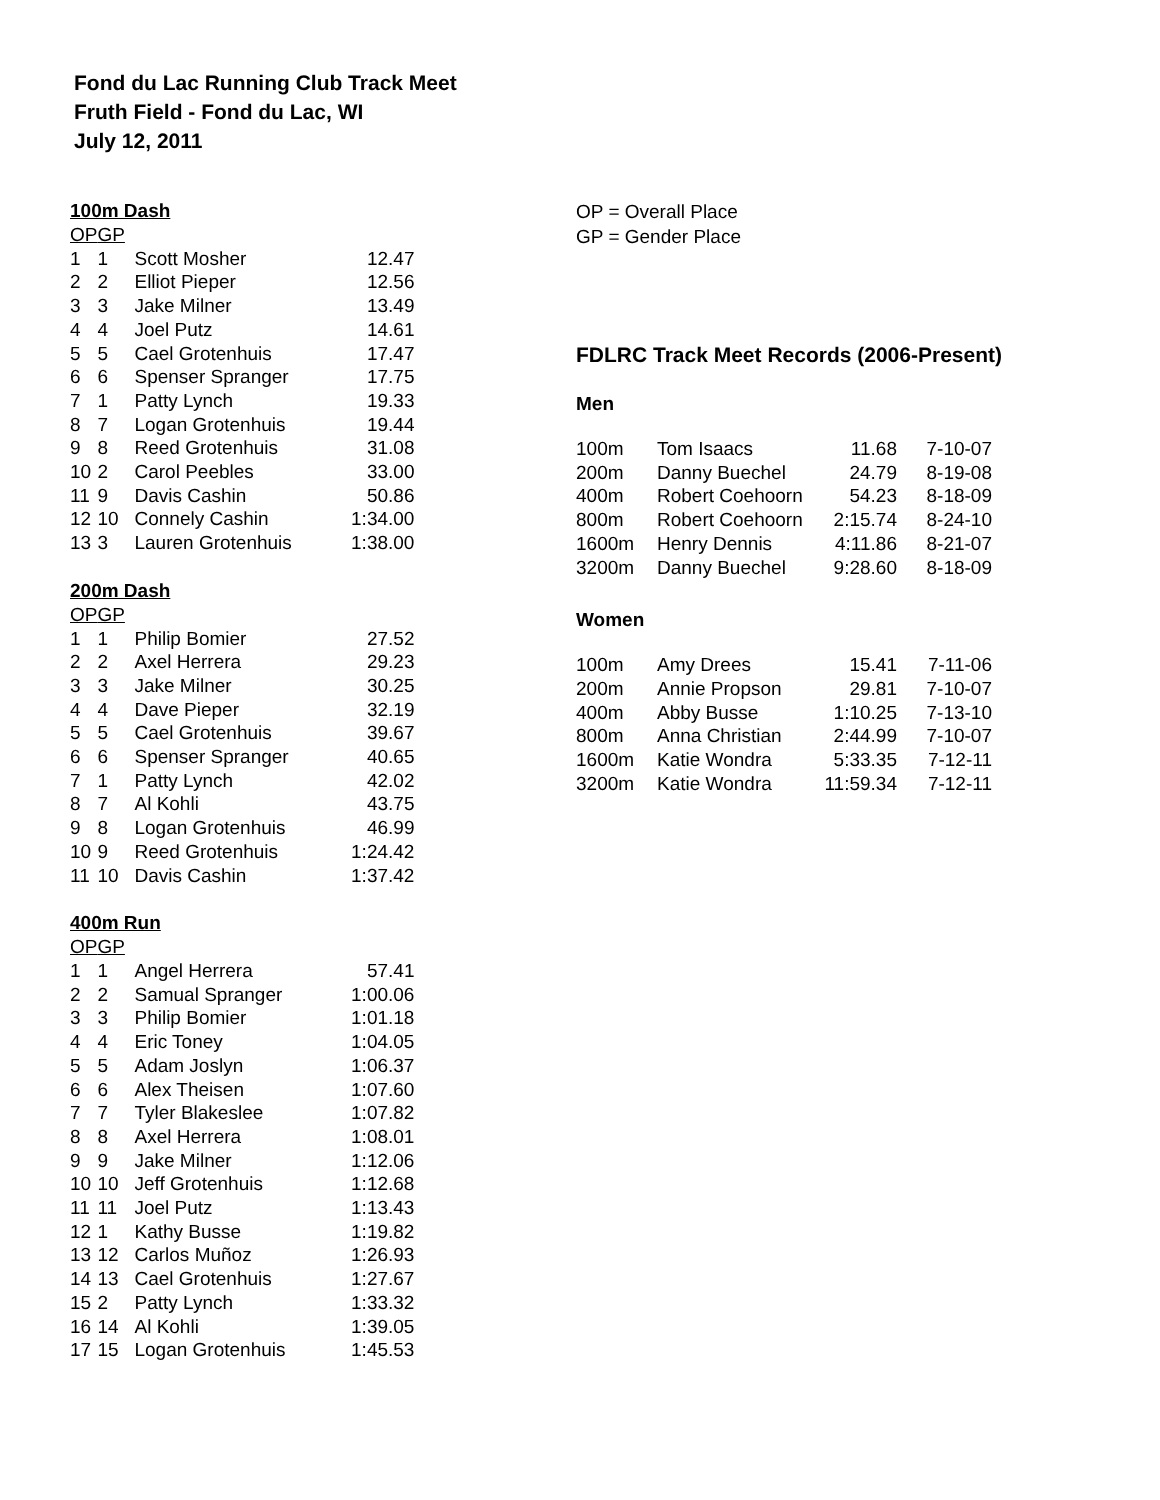Fond du Lac Running Club Track Meet
Fruth Field - Fond du Lac, WI
July 12, 2011
100m Dash
| OP | GP | | |
| --- | --- | --- | --- |
| 1 | 1 | Scott Mosher | 12.47 |
| 2 | 2 | Elliot Pieper | 12.56 |
| 3 | 3 | Jake Milner | 13.49 |
| 4 | 4 | Joel Putz | 14.61 |
| 5 | 5 | Cael Grotenhuis | 17.47 |
| 6 | 6 | Spenser Spranger | 17.75 |
| 7 | 1 | Patty Lynch | 19.33 |
| 8 | 7 | Logan Grotenhuis | 19.44 |
| 9 | 8 | Reed Grotenhuis | 31.08 |
| 10 | 2 | Carol Peebles | 33.00 |
| 11 | 9 | Davis Cashin | 50.86 |
| 12 | 10 | Connely Cashin | 1:34.00 |
| 13 | 3 | Lauren Grotenhuis | 1:38.00 |
200m Dash
| OP | GP | | |
| --- | --- | --- | --- |
| 1 | 1 | Philip Bomier | 27.52 |
| 2 | 2 | Axel Herrera | 29.23 |
| 3 | 3 | Jake Milner | 30.25 |
| 4 | 4 | Dave Pieper | 32.19 |
| 5 | 5 | Cael Grotenhuis | 39.67 |
| 6 | 6 | Spenser Spranger | 40.65 |
| 7 | 1 | Patty Lynch | 42.02 |
| 8 | 7 | Al Kohli | 43.75 |
| 9 | 8 | Logan Grotenhuis | 46.99 |
| 10 | 9 | Reed Grotenhuis | 1:24.42 |
| 11 | 10 | Davis Cashin | 1:37.42 |
400m Run
| OP | GP | | |
| --- | --- | --- | --- |
| 1 | 1 | Angel Herrera | 57.41 |
| 2 | 2 | Samual Spranger | 1:00.06 |
| 3 | 3 | Philip Bomier | 1:01.18 |
| 4 | 4 | Eric Toney | 1:04.05 |
| 5 | 5 | Adam Joslyn | 1:06.37 |
| 6 | 6 | Alex Theisen | 1:07.60 |
| 7 | 7 | Tyler Blakeslee | 1:07.82 |
| 8 | 8 | Axel Herrera | 1:08.01 |
| 9 | 9 | Jake Milner | 1:12.06 |
| 10 | 10 | Jeff Grotenhuis | 1:12.68 |
| 11 | 11 | Joel Putz | 1:13.43 |
| 12 | 1 | Kathy Busse | 1:19.82 |
| 13 | 12 | Carlos Muñoz | 1:26.93 |
| 14 | 13 | Cael Grotenhuis | 1:27.67 |
| 15 | 2 | Patty Lynch | 1:33.32 |
| 16 | 14 | Al Kohli | 1:39.05 |
| 17 | 15 | Logan Grotenhuis | 1:45.53 |
OP = Overall Place
GP = Gender Place
FDLRC Track Meet Records (2006-Present)
Men
| 100m | Tom Isaacs | 11.68 | 7-10-07 |
| 200m | Danny Buechel | 24.79 | 8-19-08 |
| 400m | Robert Coehoorn | 54.23 | 8-18-09 |
| 800m | Robert Coehoorn | 2:15.74 | 8-24-10 |
| 1600m | Henry Dennis | 4:11.86 | 8-21-07 |
| 3200m | Danny Buechel | 9:28.60 | 8-18-09 |
Women
| 100m | Amy Drees | 15.41 | 7-11-06 |
| 200m | Annie Propson | 29.81 | 7-10-07 |
| 400m | Abby Busse | 1:10.25 | 7-13-10 |
| 800m | Anna Christian | 2:44.99 | 7-10-07 |
| 1600m | Katie Wondra | 5:33.35 | 7-12-11 |
| 3200m | Katie Wondra | 11:59.34 | 7-12-11 |